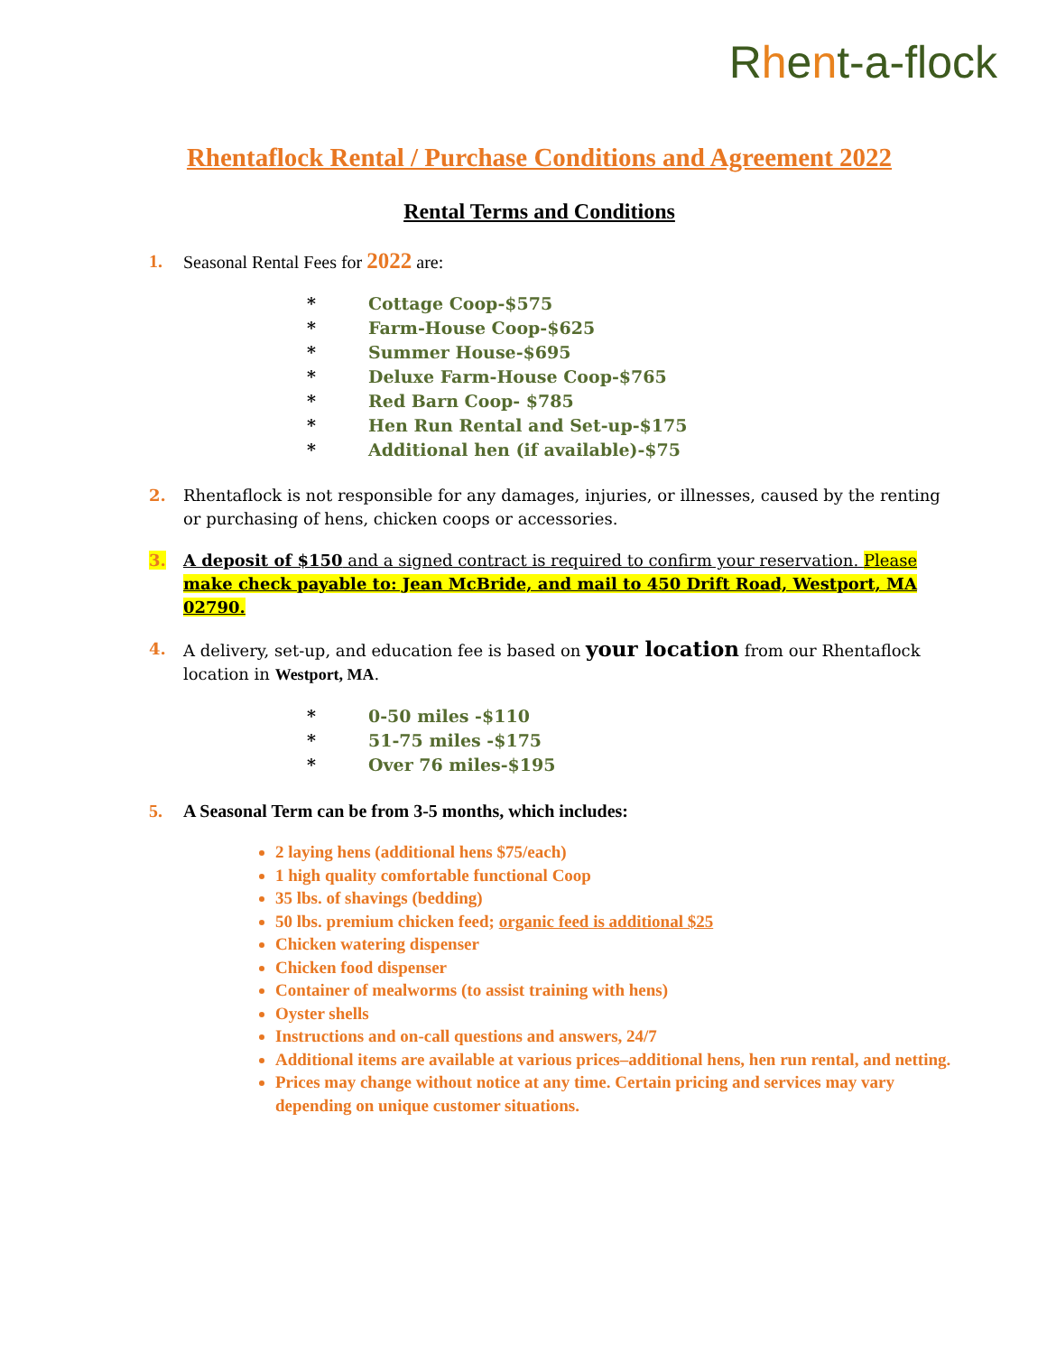Rhent-a-flock
Rhentaflock Rental / Purchase Conditions and Agreement 2022
Rental Terms and Conditions
1. Seasonal Rental Fees for 2022 are:
* Cottage Coop-$575
* Farm-House Coop-$625
* Summer House-$695
* Deluxe Farm-House Coop-$765
* Red Barn Coop- $785
* Hen Run Rental and Set-up-$175
* Additional hen (if available)-$75
2. Rhentaflock is not responsible for any damages, injuries, or illnesses, caused by the renting or purchasing of hens, chicken coops or accessories.
3. A deposit of $150 and a signed contract is required to confirm your reservation. Please make check payable to: Jean McBride, and mail to 450 Drift Road, Westport, MA 02790.
4. A delivery, set-up, and education fee is based on your location from our Rhentaflock location in Westport, MA.
* 0-50 miles -$110
* 51-75 miles -$175
* Over 76 miles-$195
5. A Seasonal Term can be from 3-5 months, which includes:
2 laying hens (additional hens $75/each)
1 high quality comfortable functional Coop
35 lbs. of shavings (bedding)
50 lbs. premium chicken feed; organic feed is additional $25
Chicken watering dispenser
Chicken food dispenser
Container of mealworms (to assist training with hens)
Oyster shells
Instructions and on-call questions and answers, 24/7
Additional items are available at various prices–additional hens, hen run rental, and netting.
Prices may change without notice at any time. Certain pricing and services may vary depending on unique customer situations.